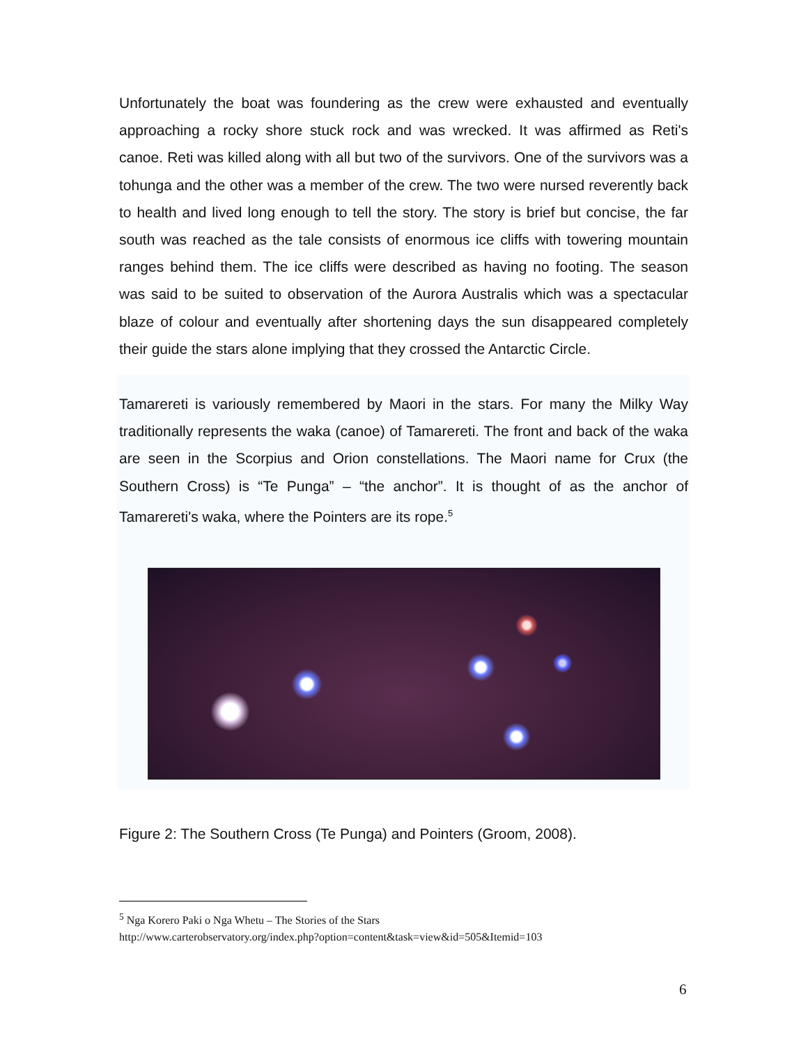Unfortunately the boat was foundering as the crew were exhausted and eventually approaching a rocky shore stuck rock and was wrecked. It was affirmed as Reti's canoe. Reti was killed along with all but two of the survivors. One of the survivors was a tohunga and the other was a member of the crew. The two were nursed reverently back to health and lived long enough to tell the story. The story is brief but concise, the far south was reached as the tale consists of enormous ice cliffs with towering mountain ranges behind them. The ice cliffs were described as having no footing. The season was said to be suited to observation of the Aurora Australis which was a spectacular blaze of colour and eventually after shortening days the sun disappeared completely their guide the stars alone implying that they crossed the Antarctic Circle.
Tamarereti is variously remembered by Maori in the stars. For many the Milky Way traditionally represents the waka (canoe) of Tamarereti. The front and back of the waka are seen in the Scorpius and Orion constellations. The Maori name for Crux (the Southern Cross) is “Te Punga” – “the anchor”. It is thought of as the anchor of Tamarereti's waka, where the Pointers are its rope.<sup>5</sup>
Figure 2: The Southern Cross (Te Punga) and Pointers (Groom, 2008).
<sup>5</sup> Nga Korero Paki o Nga Whetu – The Stories of the Stars
http://www.carterobservatory.org/index.php?option=content&task=view&id=505&Itemid=103
6